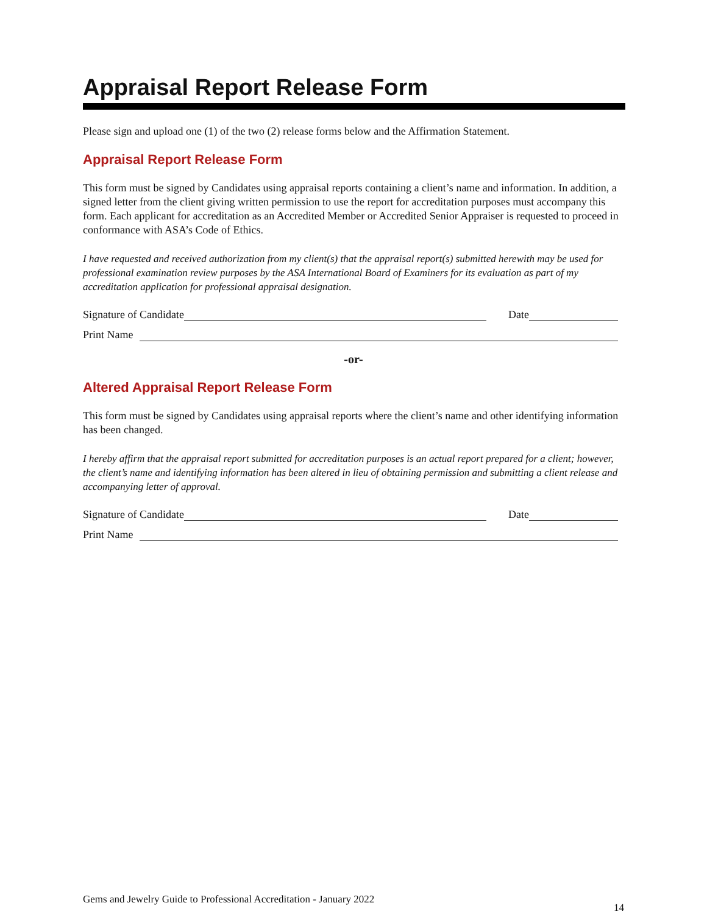Appraisal Report Release Form
Please sign and upload one (1) of the two (2) release forms below and the Affirmation Statement.
Appraisal Report Release Form
This form must be signed by Candidates using appraisal reports containing a client’s name and information. In addition, a signed letter from the client giving written permission to use the report for accreditation purposes must accompany this form. Each applicant for accreditation as an Accredited Member or Accredited Senior Appraiser is requested to proceed in conformance with ASA’s Code of Ethics.
I have requested and received authorization from my client(s) that the appraisal report(s) submitted herewith may be used for professional examination review purposes by the ASA International Board of Examiners for its evaluation as part of my accreditation application for professional appraisal designation.
Signature of Candidate Date
Print Name
-or-
Altered Appraisal Report Release Form
This form must be signed by Candidates using appraisal reports where the client’s name and other identifying information has been changed.
I hereby affirm that the appraisal report submitted for accreditation purposes is an actual report prepared for a client; however, the client’s name and identifying information has been altered in lieu of obtaining permission and submitting a client release and accompanying letter of approval.
Signature of Candidate Date
Print Name
Gems and Jewelry Guide to Professional Accreditation - January 2022 14